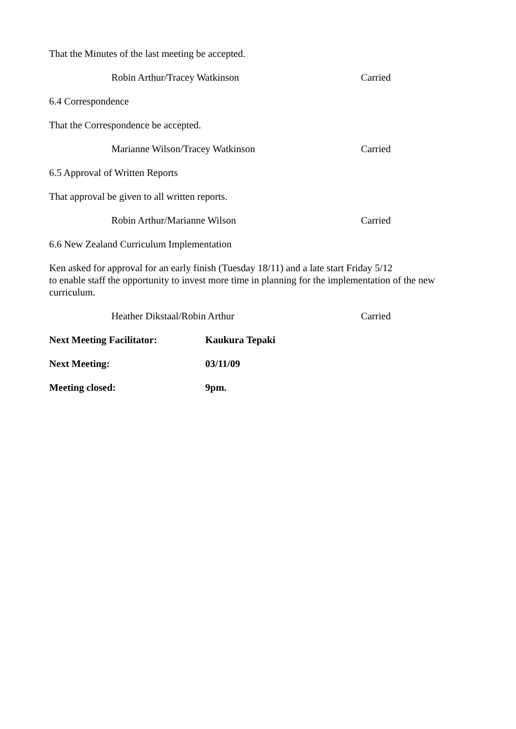That the Minutes of the last meeting be accepted.
Robin Arthur/Tracey Watkinson Carried
6.4 Correspondence
That the Correspondence be accepted.
Marianne Wilson/Tracey Watkinson Carried
6.5 Approval of Written Reports
That approval be given to all written reports.
Robin Arthur/Marianne Wilson Carried
6.6 New Zealand Curriculum Implementation
Ken asked for approval for an early finish (Tuesday 18/11) and a late start Friday 5/12
to enable staff the opportunity to invest more time in planning for the implementation of the new curriculum.
Heather Dikstaal/Robin Arthur Carried
Next Meeting Facilitator: Kaukura Tepaki
Next Meeting: 03/11/09
Meeting closed: 9pm.